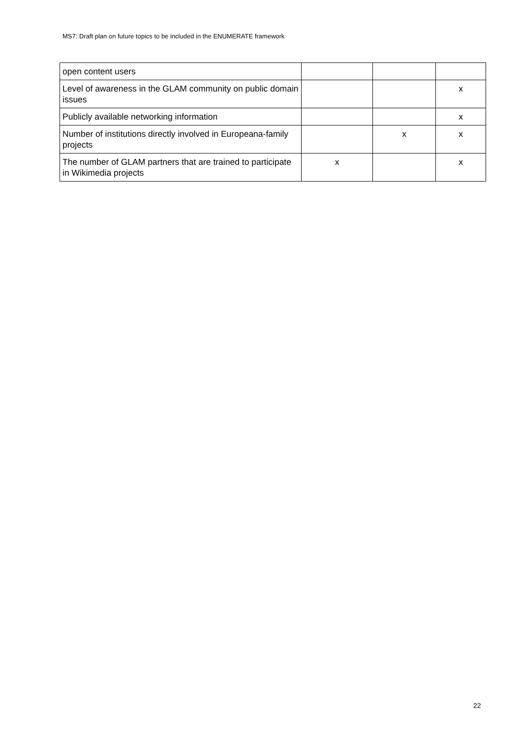MS7: Draft plan on future topics to be included in the ENUMERATE framework
| open content users | | | |
| Level of awareness in the GLAM community on public domain issues | | | x |
| Publicly available networking information | | | x |
| Number of institutions directly involved in Europeana-family projects | | x | x |
| The number of GLAM partners that are trained to participate in Wikimedia projects | x | | x |
22